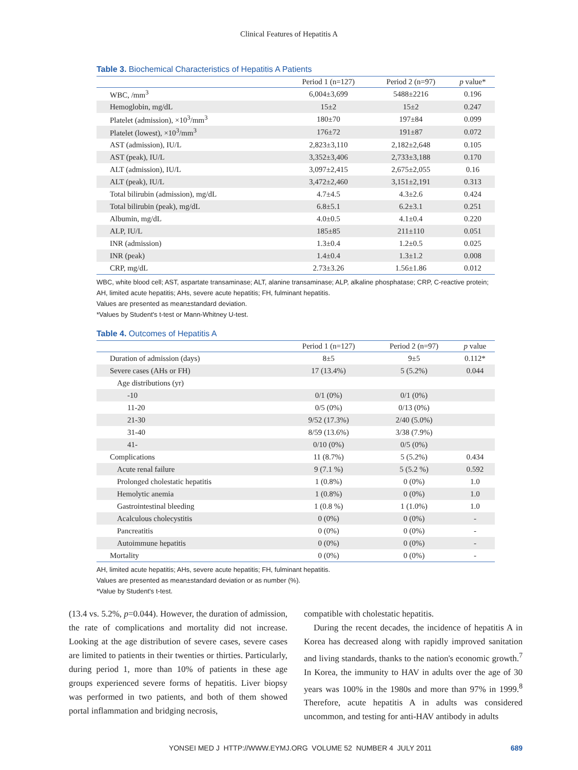Clinical Features of Hepatitis A
Table 3. Biochemical Characteristics of Hepatitis A Patients
| | Period 1 (n=127) | Period 2 (n=97) | p value* |
| --- | --- | --- | --- |
| WBC, /mm<sup>3</sup> | 6,004±3,699 | 5488±2216 | 0.196 |
| Hemoglobin, mg/dL | 15±2 | 15±2 | 0.247 |
| Platelet (admission), ×10<sup>3</sup>/mm<sup>3</sup> | 180±70 | 197±84 | 0.099 |
| Platelet (lowest), ×10<sup>3</sup>/mm<sup>3</sup> | 176±72 | 191±87 | 0.072 |
| AST (admission), IU/L | 2,823±3,110 | 2,182±2,648 | 0.105 |
| AST (peak), IU/L | 3,352±3,406 | 2,733±3,188 | 0.170 |
| ALT (admission), IU/L | 3,097±2,415 | 2,675±2,055 | 0.16 |
| ALT (peak), IU/L | 3,472±2,460 | 3,151±2,191 | 0.313 |
| Total bilirubin (admission), mg/dL | 4.7±4.5 | 4.3±2.6 | 0.424 |
| Total bilirubin (peak), mg/dL | 6.8±5.1 | 6.2±3.1 | 0.251 |
| Albumin, mg/dL | 4.0±0.5 | 4.1±0.4 | 0.220 |
| ALP, IU/L | 185±85 | 211±110 | 0.051 |
| INR (admission) | 1.3±0.4 | 1.2±0.5 | 0.025 |
| INR (peak) | 1.4±0.4 | 1.3±1.2 | 0.008 |
| CRP, mg/dL | 2.73±3.26 | 1.56±1.86 | 0.012 |
WBC, white blood cell; AST, aspartate transaminase; ALT, alanine transaminase; ALP, alkaline phosphatase; CRP, C-reactive protein; AH, limited acute hepatitis; AHs, severe acute hepatitis; FH, fulminant hepatitis.
Values are presented as mean±standard deviation.
*Values by Student's t-test or Mann-Whitney U-test.
Table 4. Outcomes of Hepatitis A
| | Period 1 (n=127) | Period 2 (n=97) | p value |
| --- | --- | --- | --- |
| Duration of admission (days) | 8±5 | 9±5 | 0.112* |
| Severe cases (AHs or FH) | 17 (13.4%) | 5 (5.2%) | 0.044 |
| Age distributions (yr) | | | |
| -10 | 0/1 (0%) | 0/1 (0%) | |
| 11-20 | 0/5 (0%) | 0/13 (0%) | |
| 21-30 | 9/52 (17.3%) | 2/40 (5.0%) | |
| 31-40 | 8/59 (13.6%) | 3/38 (7.9%) | |
| 41- | 0/10 (0%) | 0/5 (0%) | |
| Complications | 11 (8.7%) | 5 (5.2%) | 0.434 |
| Acute renal failure | 9 (7.1 %) | 5 (5.2 %) | 0.592 |
| Prolonged cholestatic hepatitis | 1 (0.8%) | 0 (0%) | 1.0 |
| Hemolytic anemia | 1 (0.8%) | 0 (0%) | 1.0 |
| Gastrointestinal bleeding | 1 (0.8 %) | 1 (1.0%) | 1.0 |
| Acalculous cholecystitis | 0 (0%) | 0 (0%) | - |
| Pancreatitis | 0 (0%) | 0 (0%) | - |
| Autoimmune hepatitis | 0 (0%) | 0 (0%) | - |
| Mortality | 0 (0%) | 0 (0%) | - |
AH, limited acute hepatitis; AHs, severe acute hepatitis; FH, fulminant hepatitis.
Values are presented as mean±standard deviation or as number (%).
*Value by Student's t-test.
(13.4 vs. 5.2%, p=0.044). However, the duration of admission, the rate of complications and mortality did not increase. Looking at the age distribution of severe cases, severe cases are limited to patients in their twenties or thirties. Particularly, during period 1, more than 10% of patients in these age groups experienced severe forms of hepatitis. Liver biopsy was performed in two patients, and both of them showed portal inflammation and bridging necrosis,
compatible with cholestatic hepatitis.
During the recent decades, the incidence of hepatitis A in Korea has decreased along with rapidly improved sanitation and living standards, thanks to the nation's economic growth.<sup>7</sup> In Korea, the immunity to HAV in adults over the age of 30 years was 100% in the 1980s and more than 97% in 1999.<sup>8</sup> Therefore, acute hepatitis A in adults was considered uncommon, and testing for anti-HAV antibody in adults
YONSEI MED J HTTP://WWW.EYMJ.ORG VOLUME 52 NUMBER 4 JULY 2011 689